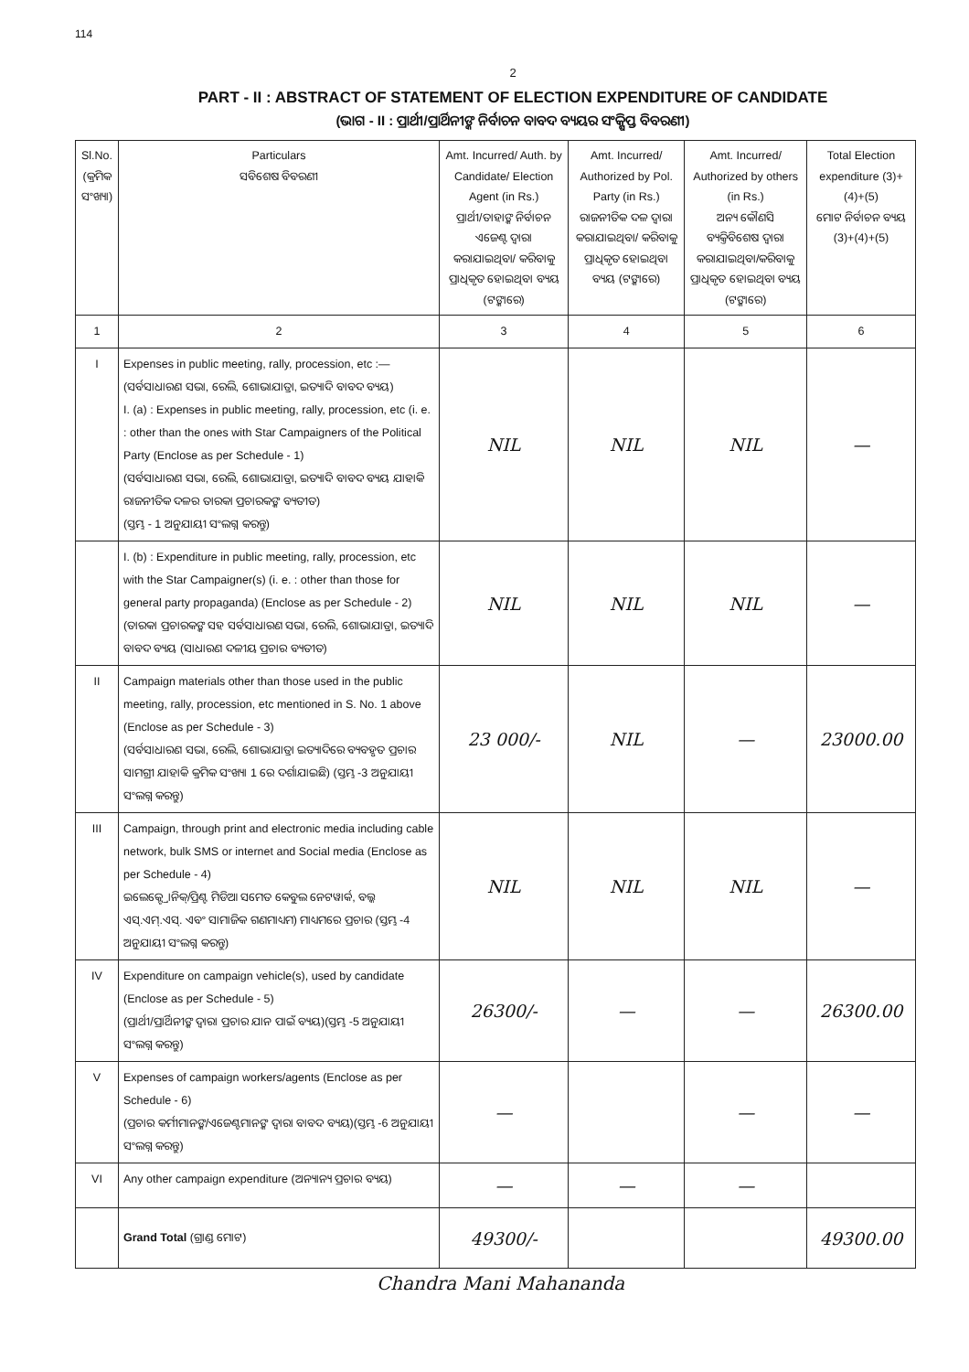114
2
PART - II : ABSTRACT OF STATEMENT OF ELECTION EXPENDITURE OF CANDIDATE
(ଭାଗ - II : ପ୍ରାର୍ଥୀ/ପ୍ରାର୍ଥିନୀଙ୍କ ନିର୍ବାଚନ ବାବଦ ବ୍ୟୟର ସଂକ୍ଷିପ୍ତ ବିବରଣୀ)
| Sl.No. (କ୍ରମିକ ସଂଖ୍ୟା) | Particulars ସବିଶେଷ ବିବରଣୀ | Amt. Incurred/ Auth. by Candidate/ Election Agent (in Rs.) ପ୍ରାର୍ଥୀ/ତାହାଙ୍କ ନିର୍ବାଚନ ଏଜେଣ୍ଟ ଦ୍ୱାରା କରାଯାଇଥିବା/ କରିବାକୁ ପ୍ରାଧିକୃତ ହୋଇଥିବା ବ୍ୟୟ (ଟଙ୍କାରେ) | Amt. Incurred/ Authorized by Pol. Party (in Rs.) ରାଜନୀତିକ ଦଳ ଦ୍ୱାରା କରାଯାଇଥିବା/ କରିବାକୁ ପ୍ରାଧିକୃତ ହୋଇଥିବା ବ୍ୟୟ (ଟଙ୍କାରେ) | Amt. Incurred/ Authorized by others (in Rs.) ଅନ୍ୟ କୌଣସି ବ୍ୟକ୍ତିବିଶେଷ ଦ୍ୱାରା କରାଯାଇଥିବା/କରିବାକୁ ପ୍ରାଧିକୃତ ହୋଇଥିବା ବ୍ୟୟ (ଟଙ୍କାରେ) | Total Election expenditure (3)+(4)+(5) ମୋଟ ନିର୍ବାଚନ ବ୍ୟୟ (3)+(4)+(5) |
| --- | --- | --- | --- | --- | --- |
| 1 | 2 | 3 | 4 | 5 | 6 |
| I | Expenses in public meeting, rally, procession, etc :— (ସର୍ବସାଧାରଣ ସଭା, ରେଲି, ଶୋଭାଯାତ୍ରା, ଇତ୍ୟାଦି ବାବଦ ବ୍ୟୟ) I. (a) : Expenses in public meeting, rally, procession, etc (i. e. : other than the ones with Star Campaigners of the Political Party (Enclose as per Schedule - 1) (ସର୍ବସାଧାରଣ ସଭା, ରେଲି, ଶୋଭାଯାତ୍ରା, ଇତ୍ୟାଦି ବାବଦ ବ୍ୟୟ ଯାହାକି ରାଜନୀତିକ ଦଳର ତାରକା ପ୍ରଚାରକଙ୍କ ବ୍ୟତୀତ) (ସ୍ତମ୍ଭ - 1 ଅନୁଯାୟୀ ସଂଲଗ୍ନ କରନ୍ତୁ) | NIL | NIL | NIL | — |
| | I. (b) : Expenditure in public meeting, rally, procession, etc with the Star Campaigner(s) (i. e. : other than those for general party propaganda) (Enclose as per Schedule - 2) (ତାରକା ପ୍ରଚାରକଙ୍କ ସହ ସର୍ବସାଧାରଣ ସଭା, ରେଲି, ଶୋଭାଯାତ୍ରା, ଇତ୍ୟାଦି ବାବଦ ବ୍ୟୟ (ସାଧାରଣ ଦଳୀୟ ପ୍ରଚାର ବ୍ୟତୀତ) | NIL | NIL | NIL | — |
| II | Campaign materials other than those used in the public meeting, rally, procession, etc mentioned in S. No. 1 above (Enclose as per Schedule - 3) (ସର୍ବସାଧାରଣ ସଭା, ରେଲି, ଶୋଭାଯାତ୍ରା ଇତ୍ୟାଦିରେ ବ୍ୟବହୃତ ପ୍ରଚାର ସାମଗ୍ରୀ ଯାହାକି କ୍ରମିକ ସଂଖ୍ୟା 1 ରେ ଦର୍ଶାଯାଇଛି) (ସ୍ତମ୍ଭ -3 ଅନୁଯାୟୀ ସଂଲଗ୍ନ କରନ୍ତୁ) | 23 000/- | NIL | — | 23000.00 |
| III | Campaign, through print and electronic media including cable network, bulk SMS or internet and Social media (Enclose as per Schedule - 4) ଇଲେକ୍ଟ୍ରୋନିକ୍/ପ୍ରିଣ୍ଟ ମିଡିଆ ସମେତ କେବୁଲ ନେଟୱାର୍କ, ବଲ୍କ ଏସ୍.ଏମ୍.ଏସ୍. ଏବଂ ସାମାଜିକ ଗଣମାଧ୍ୟମ) ମାଧ୍ୟମରେ ପ୍ରଚାର (ସ୍ତମ୍ଭ -4 ଅନୁଯାୟୀ ସଂଲଗ୍ନ କରନ୍ତୁ) | NIL | NIL | NIL | — |
| IV | Expenditure on campaign vehicle(s), used by candidate (Enclose as per Schedule - 5) (ପ୍ରାର୍ଥୀ/ପ୍ରାର୍ଥିନୀଙ୍କ ଦ୍ୱାରା ପ୍ରଚାର ଯାନ ପାଇଁ ବ୍ୟୟ)(ସ୍ତମ୍ଭ -5 ଅନୁଯାୟୀ ସଂଲଗ୍ନ କରନ୍ତୁ) | 26300/- | — | — | 26300.00 |
| V | Expenses of campaign workers/agents (Enclose as per Schedule - 6) (ପ୍ରଚାର କର୍ମୀମାନଙ୍କ/ଏଜେଣ୍ଟମାନଙ୍କ ଦ୍ୱାରା ବାବଦ ବ୍ୟୟ)(ସ୍ତମ୍ଭ -6 ଅନୁଯାୟୀ ସଂଲଗ୍ନ କରନ୍ତୁ) | — | | — | — |
| VI | Any other campaign expenditure (ଅନ୍ୟାନ୍ୟ ପ୍ରଚାର ବ୍ୟୟ) | — | — | — | |
| | Grand Total (ଗ୍ରାଣ୍ଡ ମୋଟ) | 49300/- | | | 49300.00 |
Chandra Mani Mahananda